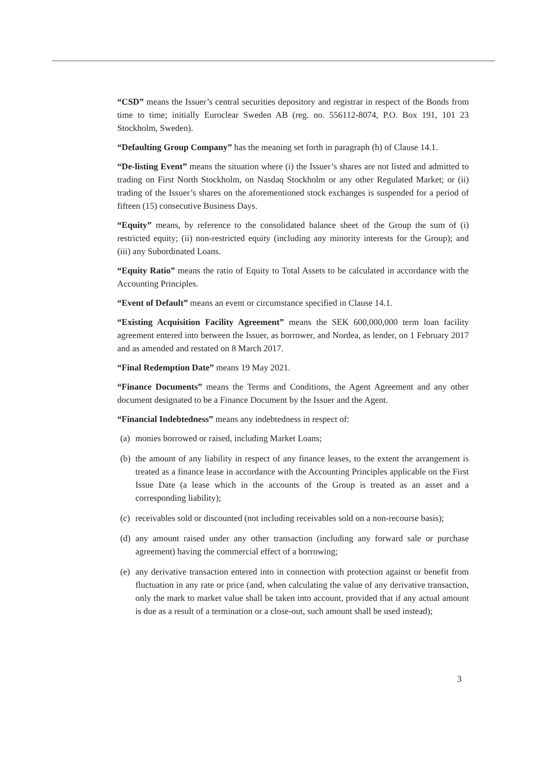“CSD” means the Issuer’s central securities depository and registrar in respect of the Bonds from time to time; initially Euroclear Sweden AB (reg. no. 556112-8074, P.O. Box 191, 101 23 Stockholm, Sweden).
“Defaulting Group Company” has the meaning set forth in paragraph (h) of Clause 14.1.
“De-listing Event” means the situation where (i) the Issuer’s shares are not listed and admitted to trading on First North Stockholm, on Nasdaq Stockholm or any other Regulated Market; or (ii) trading of the Issuer’s shares on the aforementioned stock exchanges is suspended for a period of fifteen (15) consecutive Business Days.
“Equity” means, by reference to the consolidated balance sheet of the Group the sum of (i) restricted equity; (ii) non-restricted equity (including any minority interests for the Group); and (iii) any Subordinated Loans.
“Equity Ratio” means the ratio of Equity to Total Assets to be calculated in accordance with the Accounting Principles.
“Event of Default” means an event or circumstance specified in Clause 14.1.
“Existing Acquisition Facility Agreement” means the SEK 600,000,000 term loan facility agreement entered into between the Issuer, as borrower, and Nordea, as lender, on 1 February 2017 and as amended and restated on 8 March 2017.
“Final Redemption Date” means 19 May 2021.
“Finance Documents” means the Terms and Conditions, the Agent Agreement and any other document designated to be a Finance Document by the Issuer and the Agent.
“Financial Indebtedness” means any indebtedness in respect of:
(a) monies borrowed or raised, including Market Loans;
(b) the amount of any liability in respect of any finance leases, to the extent the arrangement is treated as a finance lease in accordance with the Accounting Principles applicable on the First Issue Date (a lease which in the accounts of the Group is treated as an asset and a corresponding liability);
(c) receivables sold or discounted (not including receivables sold on a non-recourse basis);
(d) any amount raised under any other transaction (including any forward sale or purchase agreement) having the commercial effect of a borrowing;
(e) any derivative transaction entered into in connection with protection against or benefit from fluctuation in any rate or price (and, when calculating the value of any derivative transaction, only the mark to market value shall be taken into account, provided that if any actual amount is due as a result of a termination or a close-out, such amount shall be used instead);
3